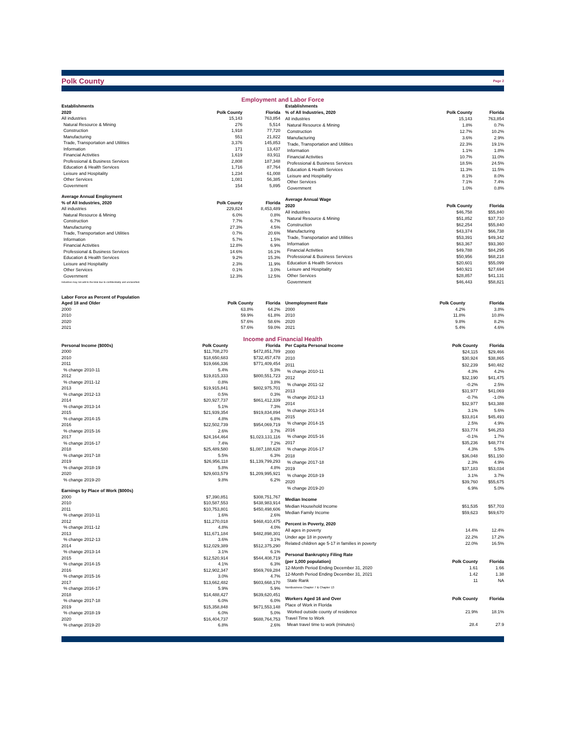Polk County Page 2
Employment and Labor Force
| Establishments | | |
| --- | --- | --- |
| 2020 | Polk County | Florida |
| All industries | 15,143 | 763,854 |
| Natural Resource & Mining | 276 | 5,514 |
| Construction | 1,918 | 77,720 |
| Manufacturing | 551 | 21,822 |
| Trade, Transportation and Utilities | 3,376 | 145,853 |
| Information | 171 | 13,437 |
| Financial Activities | 1,619 | 83,911 |
| Professional & Business Services | 2,808 | 187,348 |
| Education & Health Services | 1,716 | 87,764 |
| Leisure and Hospitality | 1,234 | 61,008 |
| Other Services | 1,081 | 56,385 |
| Government | 154 | 5,895 |
| Average Annual Employment | | |
| % of All Industries, 2020 | Polk County | Florida |
| All industries | 229,824 | 8,453,489 |
| Natural Resource & Mining | 6.0% | 0.8% |
| Construction | 7.7% | 6.7% |
| Manufacturing | 27.3% | 4.5% |
| Trade, Transportation and Utilities | 0.7% | 20.6% |
| Information | 5.7% | 1.5% |
| Financial Activities | 12.8% | 6.9% |
| Professional & Business Services | 14.6% | 16.1% |
| Education & Health Services | 9.2% | 15.3% |
| Leisure and Hospitality | 2.3% | 11.9% |
| Other Services | 0.1% | 3.0% |
| Government | 12.3% | 12.5% |
| Industries may not add to the total due to confidentiality and unclassified. | | |
| Establishments | | |
| --- | --- | --- |
| % of All Industries, 2020 | Polk County | Florida |
| All industries | 15,143 | 763,854 |
| Natural Resource & Mining | 1.8% | 0.7% |
| Construction | 12.7% | 10.2% |
| Manufacturing | 3.6% | 2.9% |
| Trade, Transportation and Utilities | 22.3% | 19.1% |
| Information | 1.1% | 1.8% |
| Financial Activities | 10.7% | 11.0% |
| Professional & Business Services | 18.5% | 24.5% |
| Education & Health Services | 11.3% | 11.5% |
| Leisure and Hospitality | 8.1% | 8.0% |
| Other Services | 7.1% | 7.4% |
| Government | 1.0% | 0.8% |
| Average Annual Wage | | |
| 2020 | Polk County | Florida |
| All industries | $46,758 | $55,840 |
| Natural Resource & Mining | $51,852 | $37,710 |
| Construction | $62,254 | $55,840 |
| Manufacturing | $43,374 | $66,738 |
| Trade, Transportation and Utilities | $53,391 | $49,342 |
| Information | $63,367 | $93,360 |
| Financial Activities | $49,788 | $84,295 |
| Professional & Business Services | $50,956 | $68,218 |
| Education & Health Services | $20,601 | $55,099 |
| Leisure and Hospitality | $40,921 | $27,694 |
| Other Services | $28,857 | $41,131 |
| Government | $46,443 | $58,821 |
| Labor Force as Percent of Population | | |
| --- | --- | --- |
| Aged 18 and Older | Polk County | Florida |
| 2000 | 63.8% | 64.2% |
| 2010 | 59.9% | 61.8% |
| 2020 | 57.6% | 58.6% |
| 2021 | 57.6% | 59.0% |
| Unemployment Rate | Polk County | Florida |
| --- | --- | --- |
| 2000 | 4.2% | 3.8% |
| 2010 | 11.8% | 10.8% |
| 2020 | 9.8% | 8.2% |
| 2021 | 5.4% | 4.6% |
Income and Financial Health
| Personal Income ($000s) | Polk County | Florida |
| --- | --- | --- |
| 2000 | $11,708,270 | $472,851,789 |
| 2010 | $18,650,683 | $732,457,478 |
| 2011 | $19,666,336 | $771,409,454 |
| % change 2010-11 | 5.4% | 5.3% |
| 2012 | $19,815,333 | $800,551,723 |
| % change 2011-12 | 0.8% | 3.8% |
| 2013 | $19,915,841 | $802,975,701 |
| % change 2012-13 | 0.5% | 0.3% |
| 2014 | $20,927,737 | $861,412,339 |
| % change 2013-14 | 5.1% | 7.3% |
| 2015 | $21,939,354 | $919,834,894 |
| % change 2014-15 | 4.8% | 6.8% |
| 2016 | $22,502,739 | $954,069,719 |
| % change 2015-16 | 2.6% | 3.7% |
| 2017 | $24,164,464 | $1,023,131,116 |
| % change 2016-17 | 7.4% | 7.2% |
| 2018 | $25,489,580 | $1,087,188,628 |
| % change 2017-18 | 5.5% | 6.3% |
| 2019 | $26,956,118 | $1,139,799,293 |
| % change 2018-19 | 5.8% | 4.8% |
| 2020 | $29,603,579 | $1,209,995,921 |
| % change 2019-20 | 9.8% | 6.2% |
| Earnings by Place of Work ($000s) | | |
| 2000 | $7,390,851 | $308,751,767 |
| 2010 | $10,587,553 | $438,983,914 |
| 2011 | $10,753,801 | $450,498,606 |
| % change 2010-11 | 1.6% | 2.6% |
| 2012 | $11,270,018 | $468,410,475 |
| % change 2011-12 | 4.8% | 4.0% |
| 2013 | $11,671,184 | $482,898,301 |
| % change 2012-13 | 3.6% | 3.1% |
| 2014 | $12,029,389 | $512,375,290 |
| % change 2013-14 | 3.1% | 6.1% |
| 2015 | $12,520,914 | $544,408,719 |
| % change 2014-15 | 4.1% | 6.3% |
| 2016 | $12,902,347 | $569,769,284 |
| % change 2015-16 | 3.0% | 4.7% |
| 2017 | $13,662,482 | $603,668,170 |
| % change 2016-17 | 5.9% | 5.9% |
| 2018 | $14,488,427 | $639,620,451 |
| % change 2017-18 | 6.0% | 6.0% |
| 2019 | $15,358,848 | $671,553,148 |
| % change 2018-19 | 6.0% | 5.0% |
| 2020 | $16,404,737 | $688,764,753 |
| % change 2019-20 | 6.8% | 2.6% |
| Per Capita Personal Income | Polk County | Florida |
| --- | --- | --- |
| 2000 | $24,115 | $29,466 |
| 2010 | $30,924 | $38,865 |
| 2011 | $32,239 | $40,482 |
| % change 2010-11 | 4.3% | 4.2% |
| 2012 | $32,190 | $41,475 |
| % change 2011-12 | -0.2% | 2.5% |
| 2013 | $31,977 | $41,069 |
| % change 2012-13 | -0.7% | -1.0% |
| 2014 | $32,977 | $43,388 |
| % change 2013-14 | 3.1% | 5.6% |
| 2015 | $33,814 | $45,493 |
| % change 2014-15 | 2.5% | 4.9% |
| 2016 | $33,774 | $46,253 |
| % change 2015-16 | -0.1% | 1.7% |
| 2017 | $35,236 | $48,774 |
| % change 2016-17 | 4.3% | 5.5% |
| 2018 | $36,048 | $51,150 |
| % change 2017-18 | 2.3% | 4.9% |
| 2019 | $37,183 | $53,034 |
| % change 2018-19 | 3.1% | 3.7% |
| 2020 | $39,760 | $55,675 |
| % change 2019-20 | 6.9% | 5.0% |
| Median Income | | |
| Median Household Income | $51,535 | $57,703 |
| Median Family Income | $59,623 | $69,670 |
| Percent in Poverty, 2020 | | |
| All ages in poverty | 14.4% | 12.4% |
| Under age 18 in poverty | 22.2% | 17.2% |
| Related children age 5-17 in families in poverty | 22.0% | 16.5% |
| Personal Bankruptcy Filing Rate | | |
| (per 1,000 population) | Polk County | Florida |
| 12-Month Period Ending December 31, 2020 | 1.61 | 1.66 |
| 12-Month Period Ending December 31, 2021 | 1.42 | 1.38 |
| State Rank | 11 | NA |
| NonBusiness Chapter 7 & Chapter 13 | | |
| Workers Aged 16 and Over | Polk County | Florida |
| Place of Work in Florida | | |
| Worked outside county of residence | 21.9% | 18.1% |
| Travel Time to Work | | |
| Mean travel time to work (minutes) | 28.4 | 27.9 |